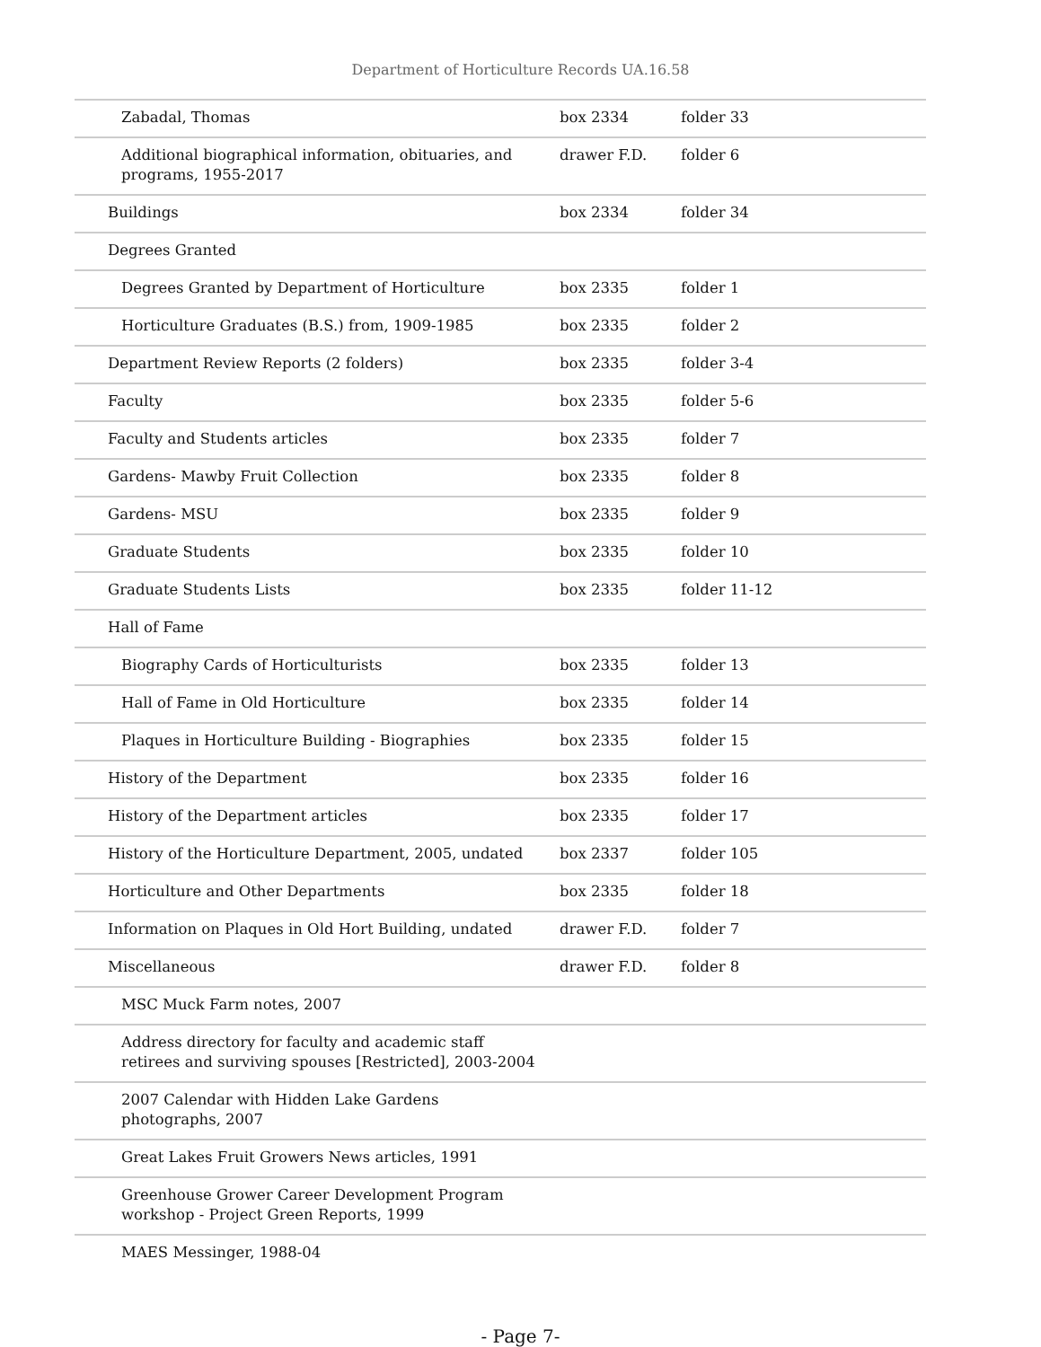Department of Horticulture Records UA.16.58
| Zabadal, Thomas | box 2334 | folder 33 |
| Additional biographical information, obituaries, and programs, 1955-2017 | drawer F.D. | folder 6 |
| Buildings | box 2334 | folder 34 |
| Degrees Granted | | |
| Degrees Granted by Department of Horticulture | box 2335 | folder 1 |
| Horticulture Graduates (B.S.) from, 1909-1985 | box 2335 | folder 2 |
| Department Review Reports (2 folders) | box 2335 | folder 3-4 |
| Faculty | box 2335 | folder 5-6 |
| Faculty and Students articles | box 2335 | folder 7 |
| Gardens- Mawby Fruit Collection | box 2335 | folder 8 |
| Gardens- MSU | box 2335 | folder 9 |
| Graduate Students | box 2335 | folder 10 |
| Graduate Students Lists | box 2335 | folder 11-12 |
| Hall of Fame | | |
| Biography Cards of Horticulturists | box 2335 | folder 13 |
| Hall of Fame in Old Horticulture | box 2335 | folder 14 |
| Plaques in Horticulture Building - Biographies | box 2335 | folder 15 |
| History of the Department | box 2335 | folder 16 |
| History of the Department articles | box 2335 | folder 17 |
| History of the Horticulture Department, 2005, undated | box 2337 | folder 105 |
| Horticulture and Other Departments | box 2335 | folder 18 |
| Information on Plaques in Old Hort Building, undated | drawer F.D. | folder 7 |
| Miscellaneous | drawer F.D. | folder 8 |
| MSC Muck Farm notes, 2007 | | |
| Address directory for faculty and academic staff retirees and surviving spouses [Restricted], 2003-2004 | | |
| 2007 Calendar with Hidden Lake Gardens photographs, 2007 | | |
| Great Lakes Fruit Growers News articles, 1991 | | |
| Greenhouse Grower Career Development Program workshop - Project Green Reports, 1999 | | |
| MAES Messinger, 1988-04 | | |
- Page 7-